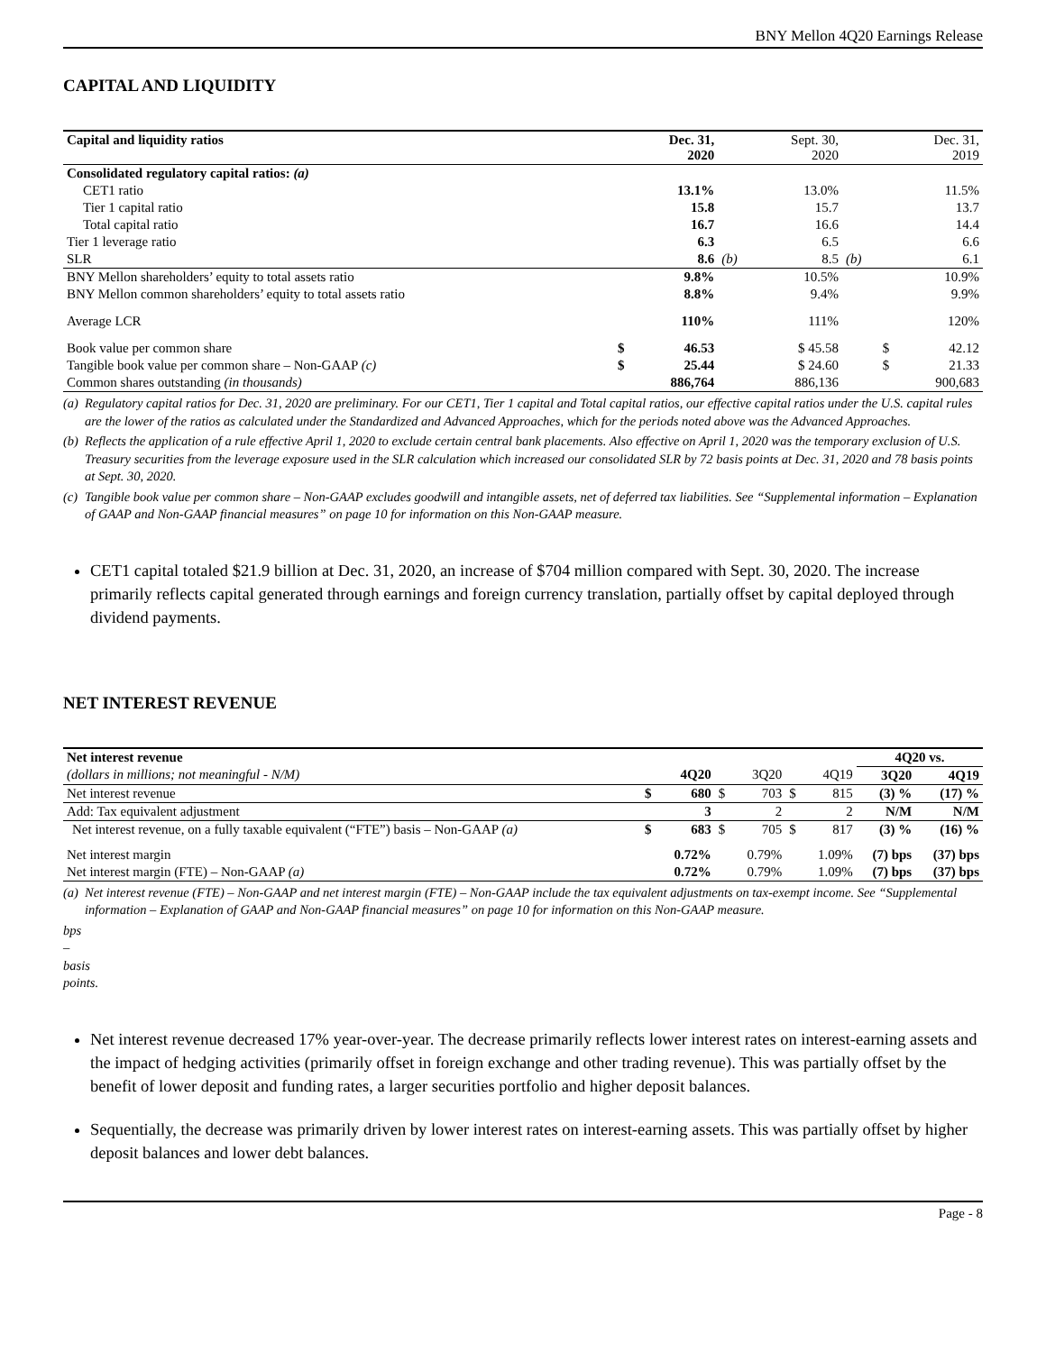BNY Mellon 4Q20 Earnings Release
CAPITAL AND LIQUIDITY
| Capital and liquidity ratios | Dec. 31, 2020 | | | Sept. 30, 2020 | | Dec. 31, 2019 | |
| --- | --- | --- | --- | --- | --- | --- | --- |
| Consolidated regulatory capital ratios: (a) | | | | | | | |
| CET1 ratio | | 13.1% | | 13.0% | | | 11.5% |
| Tier 1 capital ratio | | 15.8 | | 15.7 | | | 13.7 |
| Total capital ratio | | 16.7 | | 16.6 | | | 14.4 |
| Tier 1 leverage ratio | | 6.3 | | 6.5 | | | 6.6 |
| SLR | | 8.6 | (b) | 8.5 | (b) | | 6.1 |
| BNY Mellon shareholders’ equity to total assets ratio | | 9.8% | | 10.5% | | | 10.9% |
| BNY Mellon common shareholders’ equity to total assets ratio | | 8.8% | | 9.4% | | | 9.9% |
| Average LCR | | 110% | | 111% | | | 120% |
| Book value per common share | $ | 46.53 | | $ 45.58 | | $ | 42.12 |
| Tangible book value per common share – Non-GAAP (c) | $ | 25.44 | | $ 24.60 | | $ | 21.33 |
| Common shares outstanding (in thousands) | | 886,764 | | 886,136 | | | 900,683 |
(a) Regulatory capital ratios for Dec. 31, 2020 are preliminary. For our CET1, Tier 1 capital and Total capital ratios, our effective capital ratios under the U.S. capital rules are the lower of the ratios as calculated under the Standardized and Advanced Approaches, which for the periods noted above was the Advanced Approaches.
(b) Reflects the application of a rule effective April 1, 2020 to exclude certain central bank placements. Also effective on April 1, 2020 was the temporary exclusion of U.S. Treasury securities from the leverage exposure used in the SLR calculation which increased our consolidated SLR by 72 basis points at Dec. 31, 2020 and 78 basis points at Sept. 30, 2020.
(c) Tangible book value per common share – Non-GAAP excludes goodwill and intangible assets, net of deferred tax liabilities. See “Supplemental information – Explanation of GAAP and Non-GAAP financial measures” on page 10 for information on this Non-GAAP measure.
CET1 capital totaled $21.9 billion at Dec. 31, 2020, an increase of $704 million compared with Sept. 30, 2020. The increase primarily reflects capital generated through earnings and foreign currency translation, partially offset by capital deployed through dividend payments.
NET INTEREST REVENUE
| Net interest revenue | | | | | | | 4Q20 vs. | |
| (dollars in millions; not meaningful - N/M) | | 4Q20 | | 3Q20 | | 4Q19 | 3Q20 | 4Q19 |
| Net interest revenue | $ | 680 | $ | 703 | $ | 815 | (3) % | (17) % |
| Add: Tax equivalent adjustment | | 3 | | 2 | | 2 | N/M | N/M |
| Net interest revenue, on a fully taxable equivalent (“FTE”) basis – Non-GAAP (a) | $ | 683 | $ | 705 | $ | 817 | (3) % | (16) % |
| Net interest margin | | 0.72% | | 0.79% | | 1.09% | (7) bps | (37) bps |
| Net interest margin (FTE) – Non-GAAP (a) | | 0.72% | | 0.79% | | 1.09% | (7) bps | (37) bps |
(a) Net interest revenue (FTE) – Non-GAAP and net interest margin (FTE) – Non-GAAP include the tax equivalent adjustments on tax-exempt income. See “Supplemental information – Explanation of GAAP and Non-GAAP financial measures” on page 10 for information on this Non-GAAP measure.
bps – basis points.
Net interest revenue decreased 17% year-over-year. The decrease primarily reflects lower interest rates on interest-earning assets and the impact of hedging activities (primarily offset in foreign exchange and other trading revenue). This was partially offset by the benefit of lower deposit and funding rates, a larger securities portfolio and higher deposit balances.
Sequentially, the decrease was primarily driven by lower interest rates on interest-earning assets. This was partially offset by higher deposit balances and lower debt balances.
Page - 8